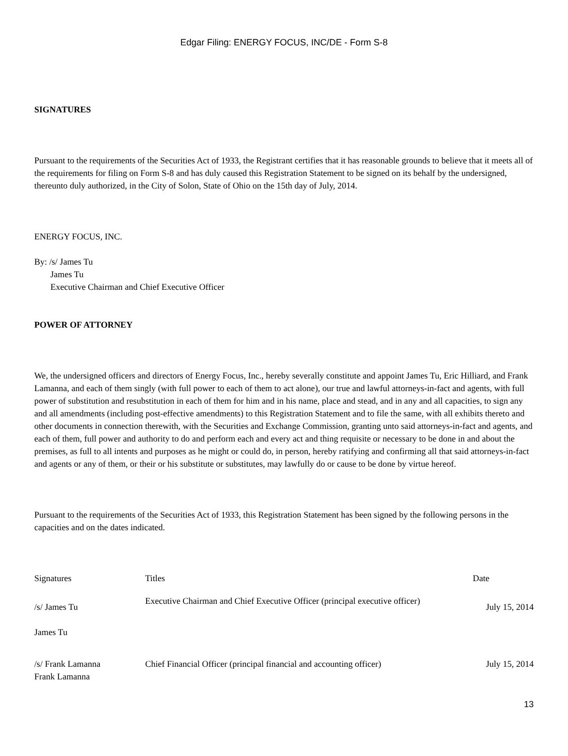Edgar Filing: ENERGY FOCUS, INC/DE - Form S-8
SIGNATURES
Pursuant to the requirements of the Securities Act of 1933, the Registrant certifies that it has reasonable grounds to believe that it meets all of the requirements for filing on Form S-8 and has duly caused this Registration Statement to be signed on its behalf by the undersigned, thereunto duly authorized, in the City of Solon, State of Ohio on the 15th day of July, 2014.
ENERGY FOCUS, INC.
By: /s/ James Tu
James Tu
Executive Chairman and Chief Executive Officer
POWER OF ATTORNEY
We, the undersigned officers and directors of Energy Focus, Inc., hereby severally constitute and appoint James Tu, Eric Hilliard, and Frank Lamanna, and each of them singly (with full power to each of them to act alone), our true and lawful attorneys-in-fact and agents, with full power of substitution and resubstitution in each of them for him and in his name, place and stead, and in any and all capacities, to sign any and all amendments (including post-effective amendments) to this Registration Statement and to file the same, with all exhibits thereto and other documents in connection therewith, with the Securities and Exchange Commission, granting unto said attorneys-in-fact and agents, and each of them, full power and authority to do and perform each and every act and thing requisite or necessary to be done in and about the premises, as full to all intents and purposes as he might or could do, in person, hereby ratifying and confirming all that said attorneys-in-fact and agents or any of them, or their or his substitute or substitutes, may lawfully do or cause to be done by virtue hereof.
Pursuant to the requirements of the Securities Act of 1933, this Registration Statement has been signed by the following persons in the capacities and on the dates indicated.
| Signatures | Titles | Date |
| /s/ James Tu James Tu | Executive Chairman and Chief Executive Officer (principal executive officer) | July 15, 2014 |
| /s/ Frank Lamanna Frank Lamanna | Chief Financial Officer (principal financial and accounting officer) | July 15, 2014 |
13